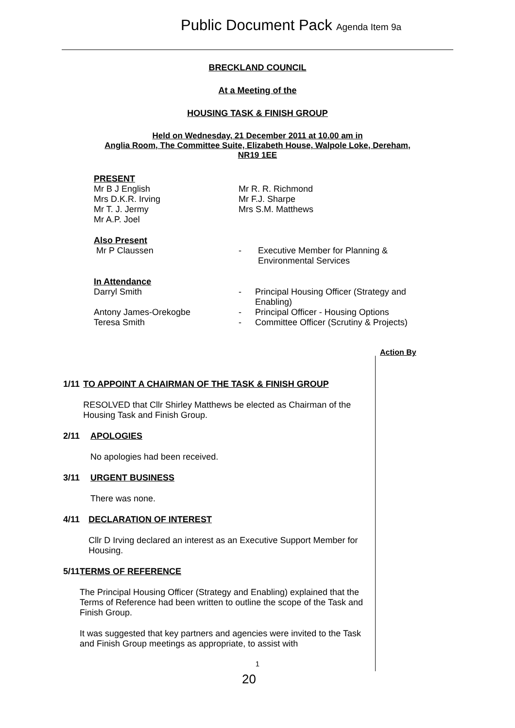Public Document Pack Agenda Item 9a
BRECKLAND COUNCIL
At a Meeting of the
HOUSING TASK & FINISH GROUP
Held on Wednesday, 21 December 2011 at 10.00 am in
Anglia Room, The Committee Suite, Elizabeth House, Walpole Loke, Dereham,
NR19 1EE
PRESENT
Mr B J English
Mrs D.K.R. Irving
Mr T. J. Jermy
Mr A.P. Joel
Mr R. R. Richmond
Mr F.J. Sharpe
Mrs S.M. Matthews
Also Present
Mr P Claussen - Executive Member for Planning &
Environmental Services
In Attendance
Darryl Smith - Principal Housing Officer (Strategy and
Enabling)
Antony James-Orekogbe - Principal Officer - Housing Options
Teresa Smith - Committee Officer (Scrutiny & Projects)
Action By
1/11 TO APPOINT A CHAIRMAN OF THE TASK & FINISH GROUP
RESOLVED that Cllr Shirley Matthews be elected as Chairman of the Housing Task and Finish Group.
2/11 APOLOGIES
No apologies had been received.
3/11 URGENT BUSINESS
There was none.
4/11 DECLARATION OF INTEREST
Cllr D Irving declared an interest as an Executive Support Member for Housing.
5/11 TERMS OF REFERENCE
The Principal Housing Officer (Strategy and Enabling) explained that the Terms of Reference had been written to outline the scope of the Task and Finish Group.
It was suggested that key partners and agencies were invited to the Task and Finish Group meetings as appropriate, to assist with
1
20